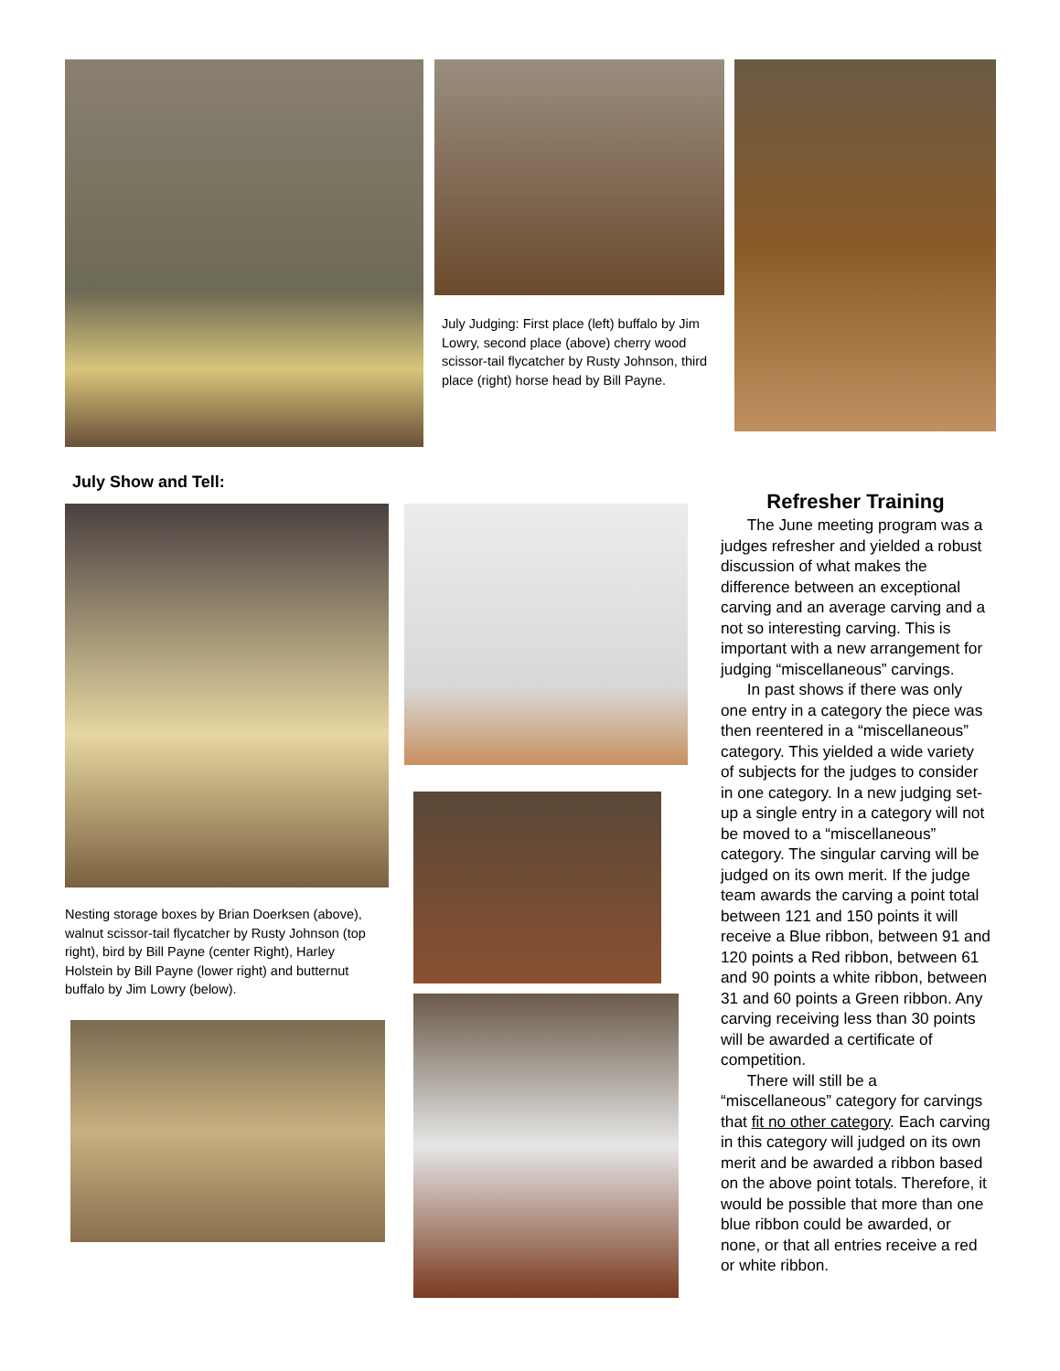July Judging: First place (left) buffalo by Jim Lowry, second place (above) cherry wood scissor-tail flycatcher by Rusty Johnson, third place (right) horse head by Bill Payne.
July Show and Tell:
Nesting storage boxes by Brian Doerksen (above), walnut scissor-tail flycatcher by Rusty Johnson (top right), bird by Bill Payne (center Right), Harley Holstein by Bill Payne (lower right) and butternut buffalo by Jim Lowry (below).
Refresher Training
The June meeting program was a judges refresher and yielded a robust discussion of what makes the difference between an exceptional carving and an average carving and a not so interesting carving. This is important with a new arrangement for judging “miscellaneous” carvings.
In past shows if there was only one entry in a category the piece was then reentered in a “miscellaneous” category. This yielded a wide variety of subjects for the judges to consider in one category. In a new judging set-up a single entry in a category will not be moved to a “miscellaneous” category. The singular carving will be judged on its own merit. If the judge team awards the carving a point total between 121 and 150 points it will receive a Blue ribbon, between 91 and 120 points a Red ribbon, between 61 and 90 points a white ribbon, between 31 and 60 points a Green ribbon. Any carving receiving less than 30 points will be awarded a certificate of competition.
There will still be a “miscellaneous” category for carvings that fit no other category. Each carving in this category will judged on its own merit and be awarded a ribbon based on the above point totals. Therefore, it would be possible that more than one blue ribbon could be awarded, or none, or that all entries receive a red or white ribbon.